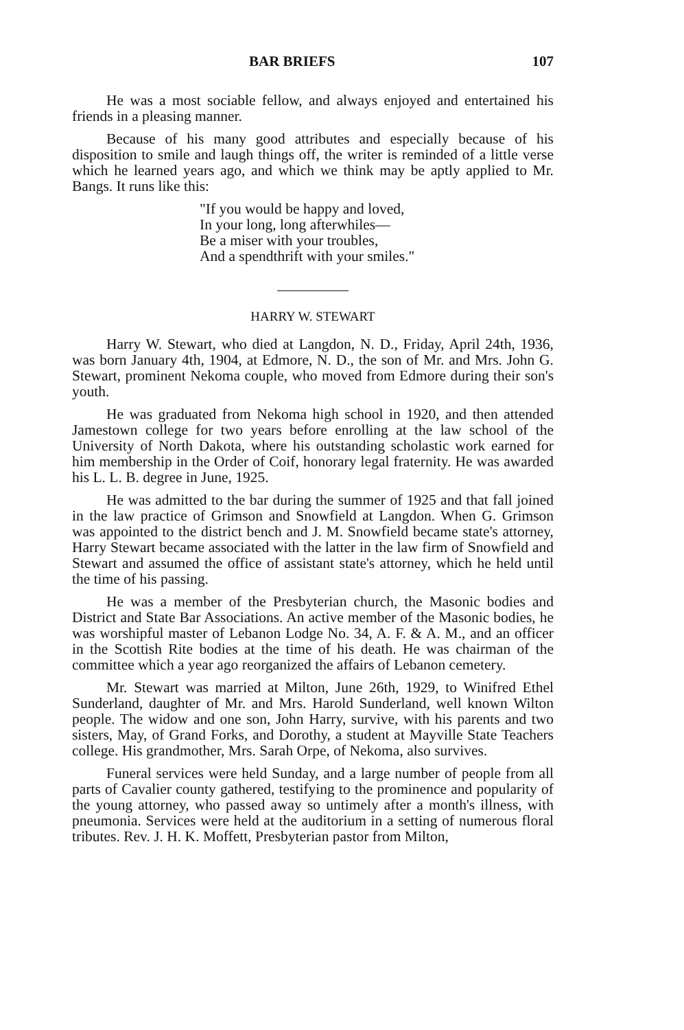BAR BRIEFS 107
He was a most sociable fellow, and always enjoyed and entertained his friends in a pleasing manner.
Because of his many good attributes and especially because of his disposition to smile and laugh things off, the writer is reminded of a little verse which he learned years ago, and which we think may be aptly applied to Mr. Bangs. It runs like this:
"If you would be happy and loved,
In your long, long afterwhiles—
Be a miser with your troubles,
And a spendthrift with your smiles."
HARRY W. STEWART
Harry W. Stewart, who died at Langdon, N. D., Friday, April 24th, 1936, was born January 4th, 1904, at Edmore, N. D., the son of Mr. and Mrs. John G. Stewart, prominent Nekoma couple, who moved from Edmore during their son's youth.
He was graduated from Nekoma high school in 1920, and then attended Jamestown college for two years before enrolling at the law school of the University of North Dakota, where his outstanding scholastic work earned for him membership in the Order of Coif, honorary legal fraternity. He was awarded his L. L. B. degree in June, 1925.
He was admitted to the bar during the summer of 1925 and that fall joined in the law practice of Grimson and Snowfield at Langdon. When G. Grimson was appointed to the district bench and J. M. Snowfield became state's attorney, Harry Stewart became associated with the latter in the law firm of Snowfield and Stewart and assumed the office of assistant state's attorney, which he held until the time of his passing.
He was a member of the Presbyterian church, the Masonic bodies and District and State Bar Associations. An active member of the Masonic bodies, he was worshipful master of Lebanon Lodge No. 34, A. F. & A. M., and an officer in the Scottish Rite bodies at the time of his death. He was chairman of the committee which a year ago reorganized the affairs of Lebanon cemetery.
Mr. Stewart was married at Milton, June 26th, 1929, to Winifred Ethel Sunderland, daughter of Mr. and Mrs. Harold Sunderland, well known Wilton people. The widow and one son, John Harry, survive, with his parents and two sisters, May, of Grand Forks, and Dorothy, a student at Mayville State Teachers college. His grandmother, Mrs. Sarah Orpe, of Nekoma, also survives.
Funeral services were held Sunday, and a large number of people from all parts of Cavalier county gathered, testifying to the prominence and popularity of the young attorney, who passed away so untimely after a month's illness, with pneumonia. Services were held at the auditorium in a setting of numerous floral tributes. Rev. J. H. K. Moffett, Presbyterian pastor from Milton,